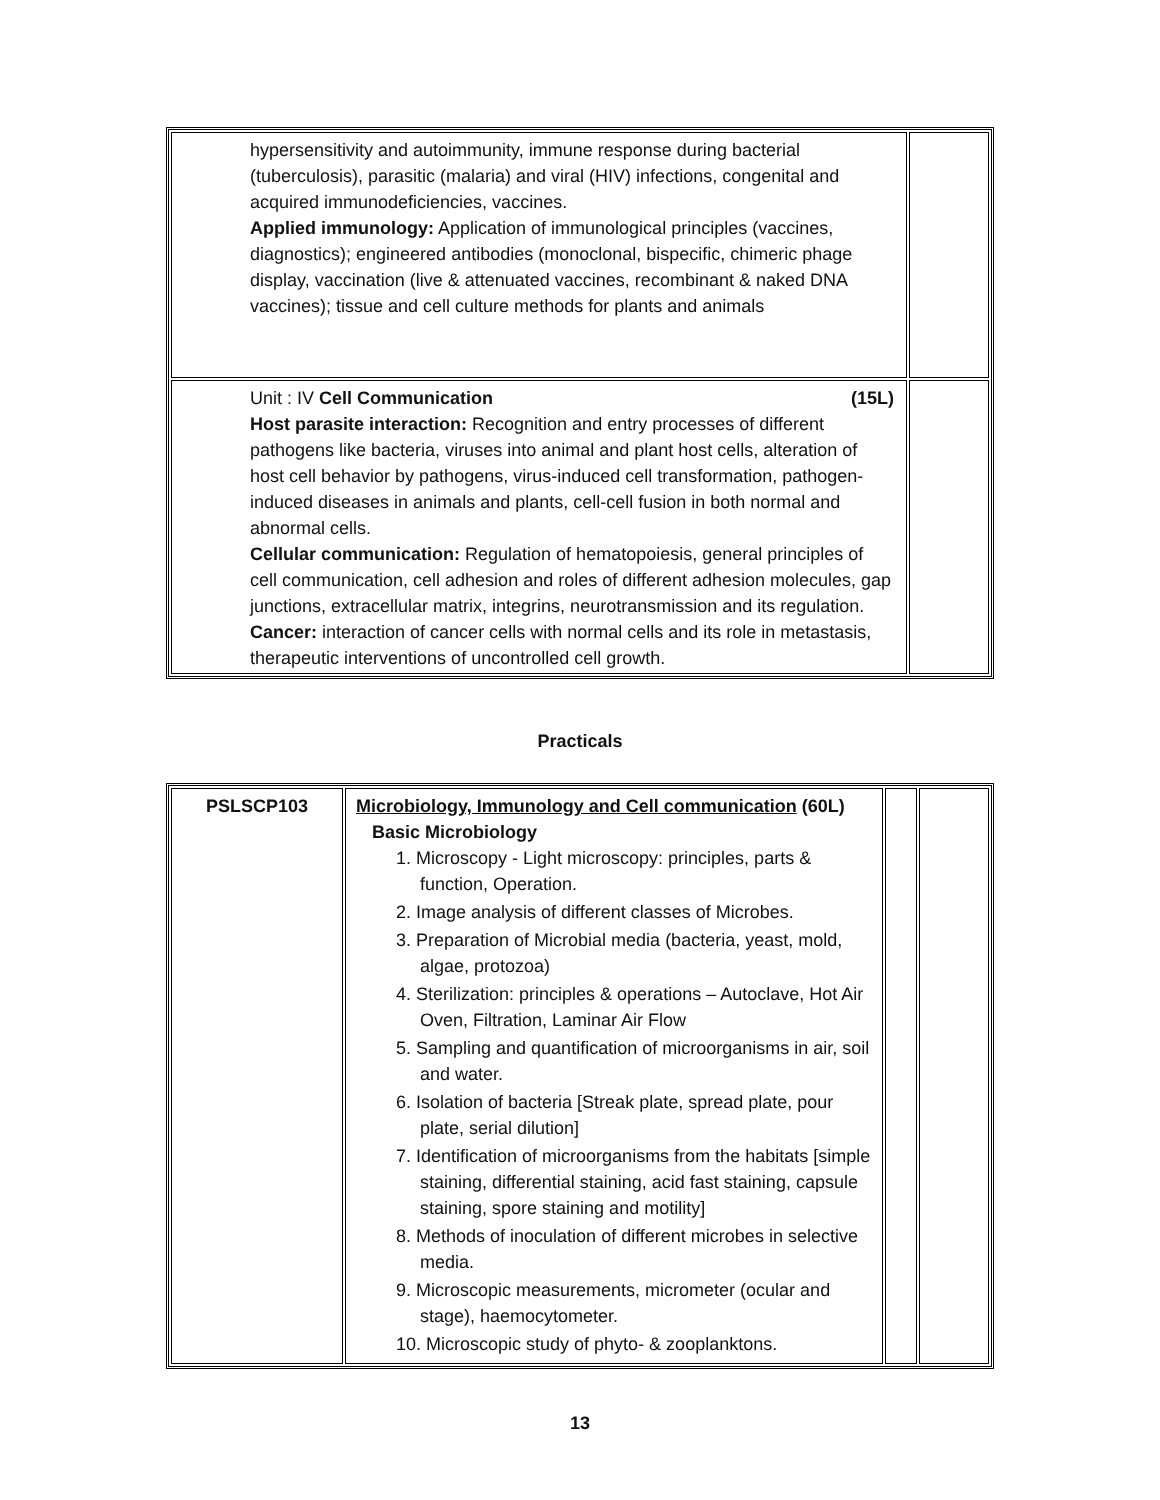| hypersensitivity and autoimmunity, immune response during bacterial (tuberculosis), parasitic (malaria) and viral (HIV) infections, congenital and acquired immunodeficiencies, vaccines. Applied immunology: Application of immunological principles (vaccines, diagnostics); engineered antibodies (monoclonal, bispecific, chimeric phage display, vaccination (live & attenuated vaccines, recombinant & naked DNA vaccines); tissue and cell culture methods for plants and animals | |
| Unit : IV Cell Communication (15L) Host parasite interaction: Recognition and entry processes of different pathogens like bacteria, viruses into animal and plant host cells, alteration of host cell behavior by pathogens, virus-induced cell transformation, pathogen-induced diseases in animals and plants, cell-cell fusion in both normal and abnormal cells. Cellular communication: Regulation of hematopoiesis, general principles of cell communication, cell adhesion and roles of different adhesion molecules, gap junctions, extracellular matrix, integrins, neurotransmission and its regulation. Cancer: interaction of cancer cells with normal cells and its role in metastasis, therapeutic interventions of uncontrolled cell growth. | |
Practicals
| PSLSCP103 | Microbiology, Immunology and Cell communication (60L) Basic Microbiology 1. Microscopy - Light microscopy: principles, parts & function, Operation. 2. Image analysis of different classes of Microbes. 3. Preparation of Microbial media (bacteria, yeast, mold, algae, protozoa) 4. Sterilization: principles & operations – Autoclave, Hot Air Oven, Filtration, Laminar Air Flow 5. Sampling and quantification of microorganisms in air, soil and water. 6. Isolation of bacteria [Streak plate, spread plate, pour plate, serial dilution] 7. Identification of microorganisms from the habitats [simple staining, differential staining, acid fast staining, capsule staining, spore staining and motility] 8. Methods of inoculation of different microbes in selective media. 9. Microscopic measurements, micrometer (ocular and stage), haemocytometer. 10. Microscopic study of phyto- & zooplanktons. | | |
13